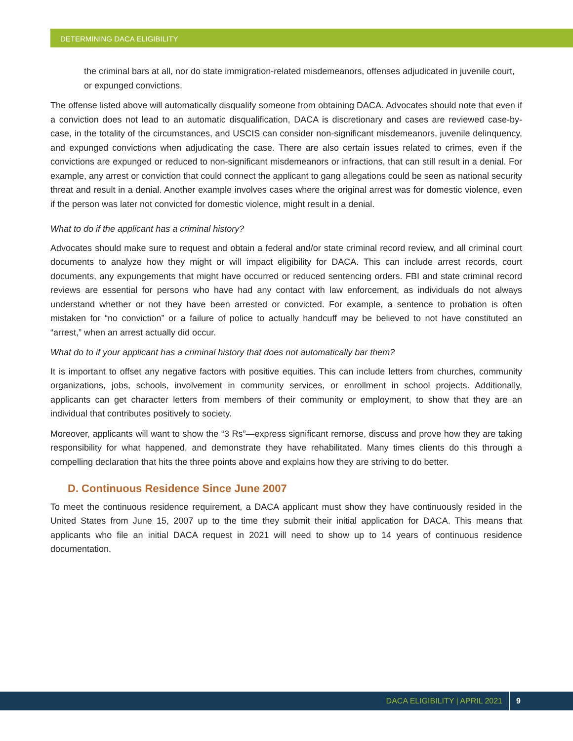DETERMINING DACA ELIGIBILITY
the criminal bars at all, nor do state immigration-related misdemeanors, offenses adjudicated in juvenile court, or expunged convictions.
The offense listed above will automatically disqualify someone from obtaining DACA. Advocates should note that even if a conviction does not lead to an automatic disqualification, DACA is discretionary and cases are reviewed case-by-case, in the totality of the circumstances, and USCIS can consider non-significant misdemeanors, juvenile delinquency, and expunged convictions when adjudicating the case. There are also certain issues related to crimes, even if the convictions are expunged or reduced to non-significant misdemeanors or infractions, that can still result in a denial. For example, any arrest or conviction that could connect the applicant to gang allegations could be seen as national security threat and result in a denial. Another example involves cases where the original arrest was for domestic violence, even if the person was later not convicted for domestic violence, might result in a denial.
What to do if the applicant has a criminal history?
Advocates should make sure to request and obtain a federal and/or state criminal record review, and all criminal court documents to analyze how they might or will impact eligibility for DACA. This can include arrest records, court documents, any expungements that might have occurred or reduced sentencing orders. FBI and state criminal record reviews are essential for persons who have had any contact with law enforcement, as individuals do not always understand whether or not they have been arrested or convicted. For example, a sentence to probation is often mistaken for “no conviction” or a failure of police to actually handcuff may be believed to not have constituted an “arrest,” when an arrest actually did occur.
What do to if your applicant has a criminal history that does not automatically bar them?
It is important to offset any negative factors with positive equities. This can include letters from churches, community organizations, jobs, schools, involvement in community services, or enrollment in school projects. Additionally, applicants can get character letters from members of their community or employment, to show that they are an individual that contributes positively to society.
Moreover, applicants will want to show the “3 Rs”—express significant remorse, discuss and prove how they are taking responsibility for what happened, and demonstrate they have rehabilitated. Many times clients do this through a compelling declaration that hits the three points above and explains how they are striving to do better.
D. Continuous Residence Since June 2007
To meet the continuous residence requirement, a DACA applicant must show they have continuously resided in the United States from June 15, 2007 up to the time they submit their initial application for DACA. This means that applicants who file an initial DACA request in 2021 will need to show up to 14 years of continuous residence documentation.
DACA ELIGIBILITY | APRIL 2021 9